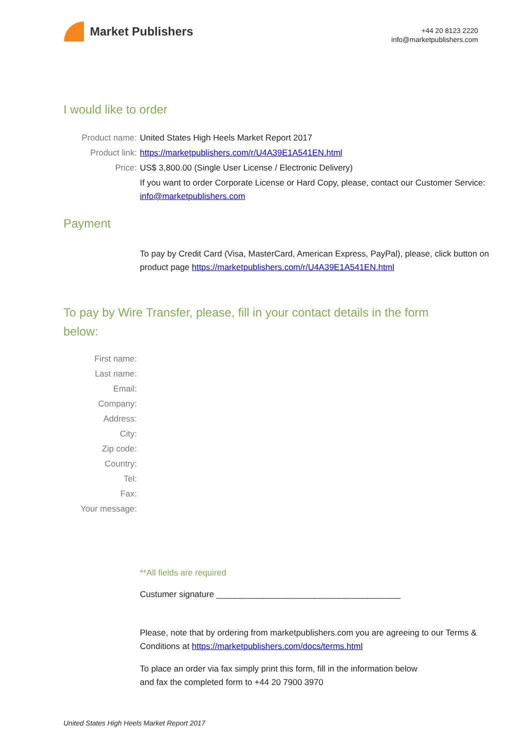Market Publishers
+44 20 8123 2220
info@marketpublishers.com
I would like to order
Product name: United States High Heels Market Report 2017
Product link: https://marketpublishers.com/r/U4A39E1A541EN.html
Price: US$ 3,800.00 (Single User License / Electronic Delivery)
If you want to order Corporate License or Hard Copy, please, contact our Customer Service:
info@marketpublishers.com
Payment
To pay by Credit Card (Visa, MasterCard, American Express, PayPal), please, click button on product page https://marketpublishers.com/r/U4A39E1A541EN.html
To pay by Wire Transfer, please, fill in your contact details in the form below:
First name:
Last name:
Email:
Company:
Address:
City:
Zip code:
Country:
Tel:
Fax:
Your message:
**All fields are required
Custumer signature _______________________________________
Please, note that by ordering from marketpublishers.com you are agreeing to our Terms & Conditions at https://marketpublishers.com/docs/terms.html
To place an order via fax simply print this form, fill in the information below
and fax the completed form to +44 20 7900 3970
United States High Heels Market Report 2017